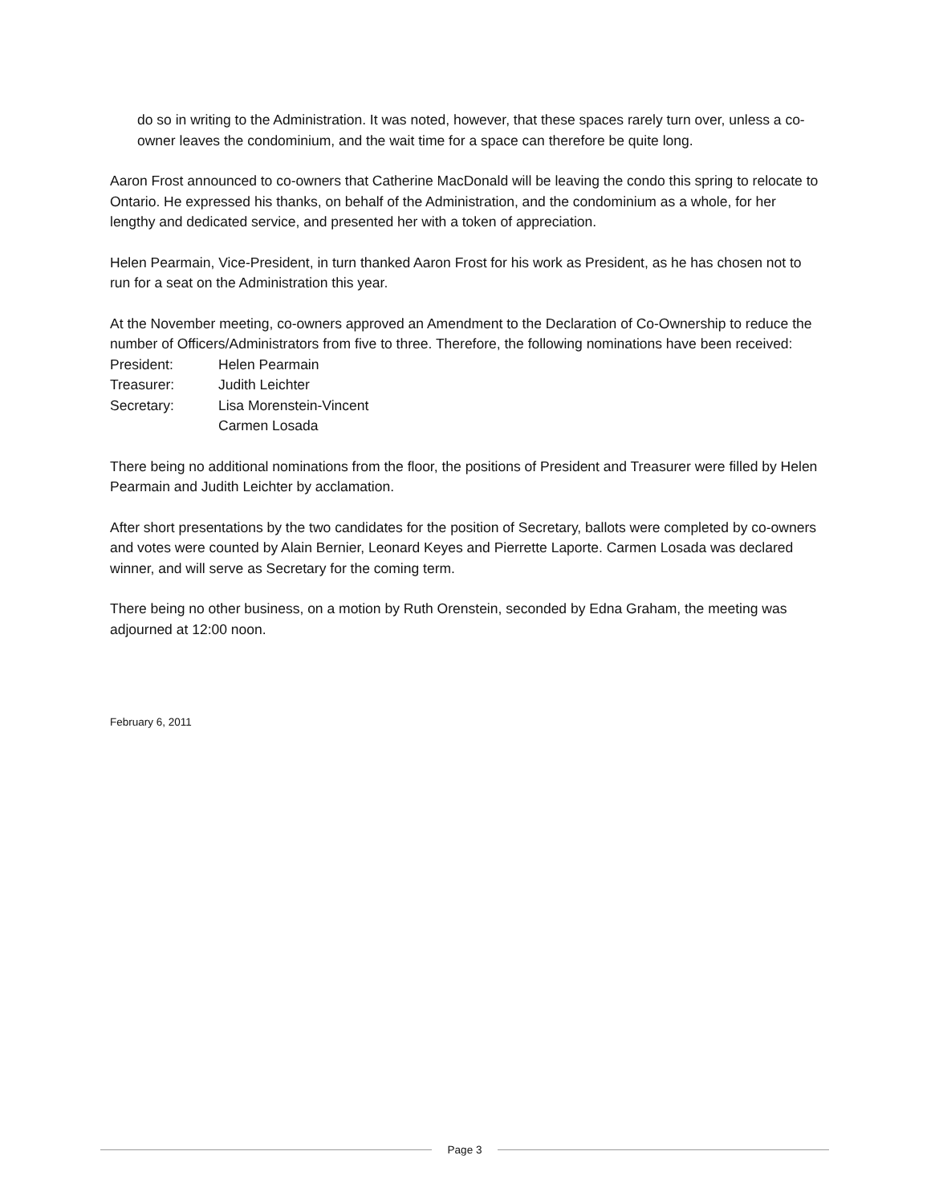do so in writing to the Administration. It was noted, however, that these spaces rarely turn over, unless a co-owner leaves the condominium, and the wait time for a space can therefore be quite long.
Aaron Frost announced to co-owners that Catherine MacDonald will be leaving the condo this spring to relocate to Ontario. He expressed his thanks, on behalf of the Administration, and the condominium as a whole, for her lengthy and dedicated service, and presented her with a token of appreciation.
Helen Pearmain, Vice-President, in turn thanked Aaron Frost for his work as President, as he has chosen not to run for a seat on the Administration this year.
At the November meeting, co-owners approved an Amendment to the Declaration of Co-Ownership to reduce the number of Officers/Administrators from five to three. Therefore, the following nominations have been received:
| President: | Helen Pearmain |
| Treasurer: | Judith Leichter |
| Secretary: | Lisa Morenstein-Vincent |
| | Carmen Losada |
There being no additional nominations from the floor, the positions of President and Treasurer were filled by Helen Pearmain and Judith Leichter by acclamation.
After short presentations by the two candidates for the position of Secretary, ballots were completed by co-owners and votes were counted by Alain Bernier, Leonard Keyes and Pierrette Laporte. Carmen Losada was declared winner, and will serve as Secretary for the coming term.
There being no other business, on a motion by Ruth Orenstein, seconded by Edna Graham, the meeting was adjourned at 12:00 noon.
February 6, 2011
Page 3